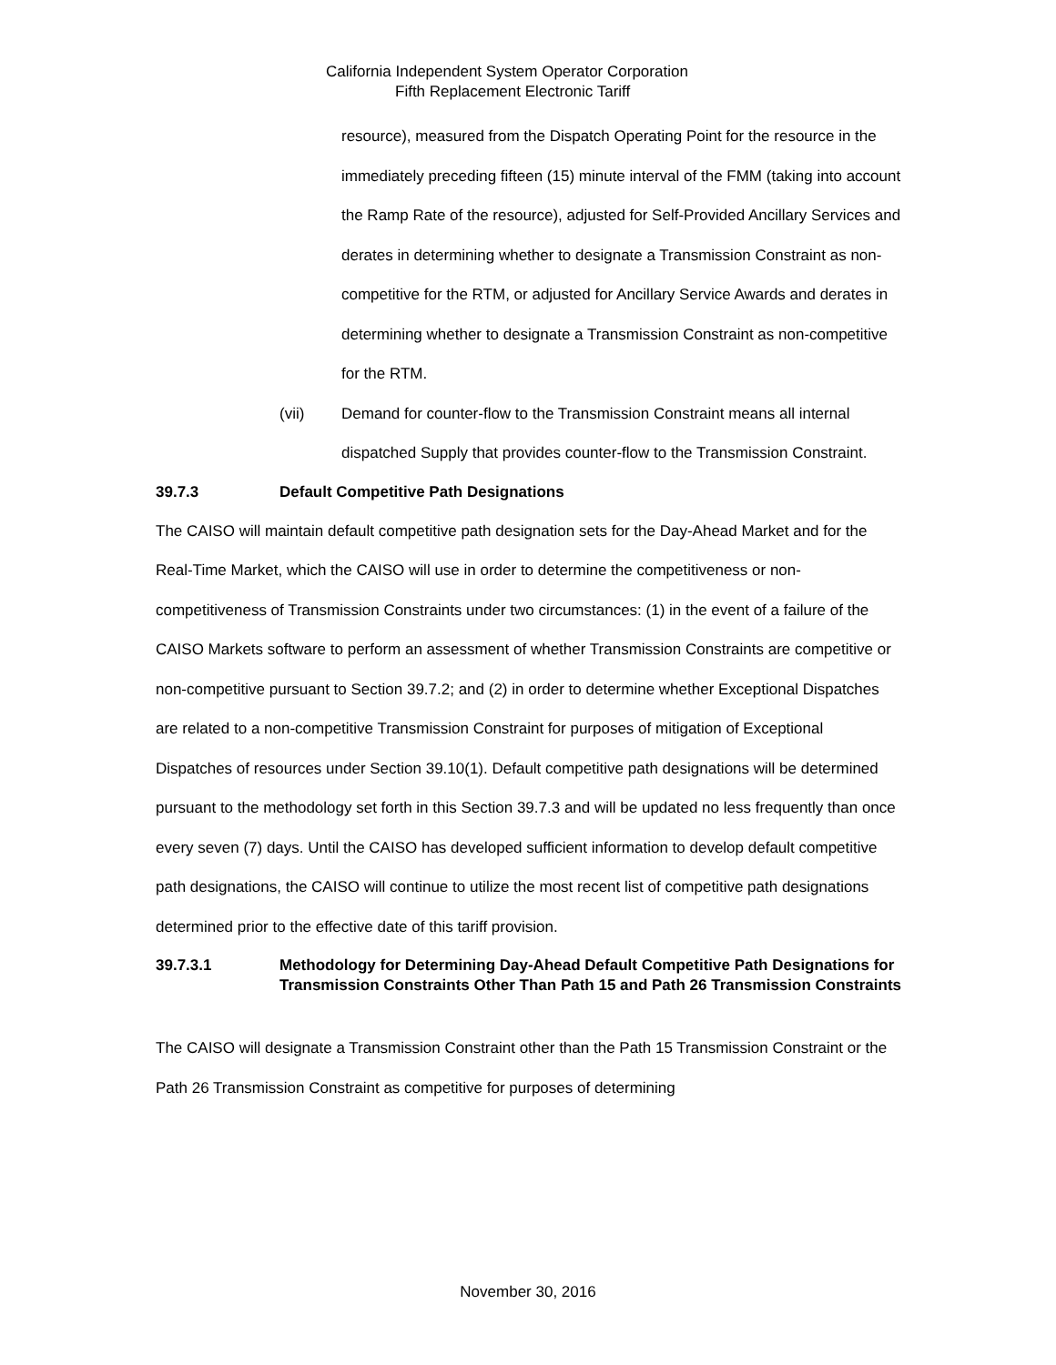California Independent System Operator Corporation
Fifth Replacement Electronic Tariff
resource), measured from the Dispatch Operating Point for the resource in the immediately preceding fifteen (15) minute interval of the FMM (taking into account the Ramp Rate of the resource), adjusted for Self-Provided Ancillary Services and derates in determining whether to designate a Transmission Constraint as non-competitive for the RTM, or adjusted for Ancillary Service Awards and derates in determining whether to designate a Transmission Constraint as non-competitive for the RTM.
(vii) Demand for counter-flow to the Transmission Constraint means all internal dispatched Supply that provides counter-flow to the Transmission Constraint.
39.7.3 Default Competitive Path Designations
The CAISO will maintain default competitive path designation sets for the Day-Ahead Market and for the Real-Time Market, which the CAISO will use in order to determine the competitiveness or non-competitiveness of Transmission Constraints under two circumstances: (1) in the event of a failure of the CAISO Markets software to perform an assessment of whether Transmission Constraints are competitive or non-competitive pursuant to Section 39.7.2; and (2) in order to determine whether Exceptional Dispatches are related to a non-competitive Transmission Constraint for purposes of mitigation of Exceptional Dispatches of resources under Section 39.10(1). Default competitive path designations will be determined pursuant to the methodology set forth in this Section 39.7.3 and will be updated no less frequently than once every seven (7) days. Until the CAISO has developed sufficient information to develop default competitive path designations, the CAISO will continue to utilize the most recent list of competitive path designations determined prior to the effective date of this tariff provision.
39.7.3.1 Methodology for Determining Day-Ahead Default Competitive Path Designations for Transmission Constraints Other Than Path 15 and Path 26 Transmission Constraints
The CAISO will designate a Transmission Constraint other than the Path 15 Transmission Constraint or the Path 26 Transmission Constraint as competitive for purposes of determining
November 30, 2016